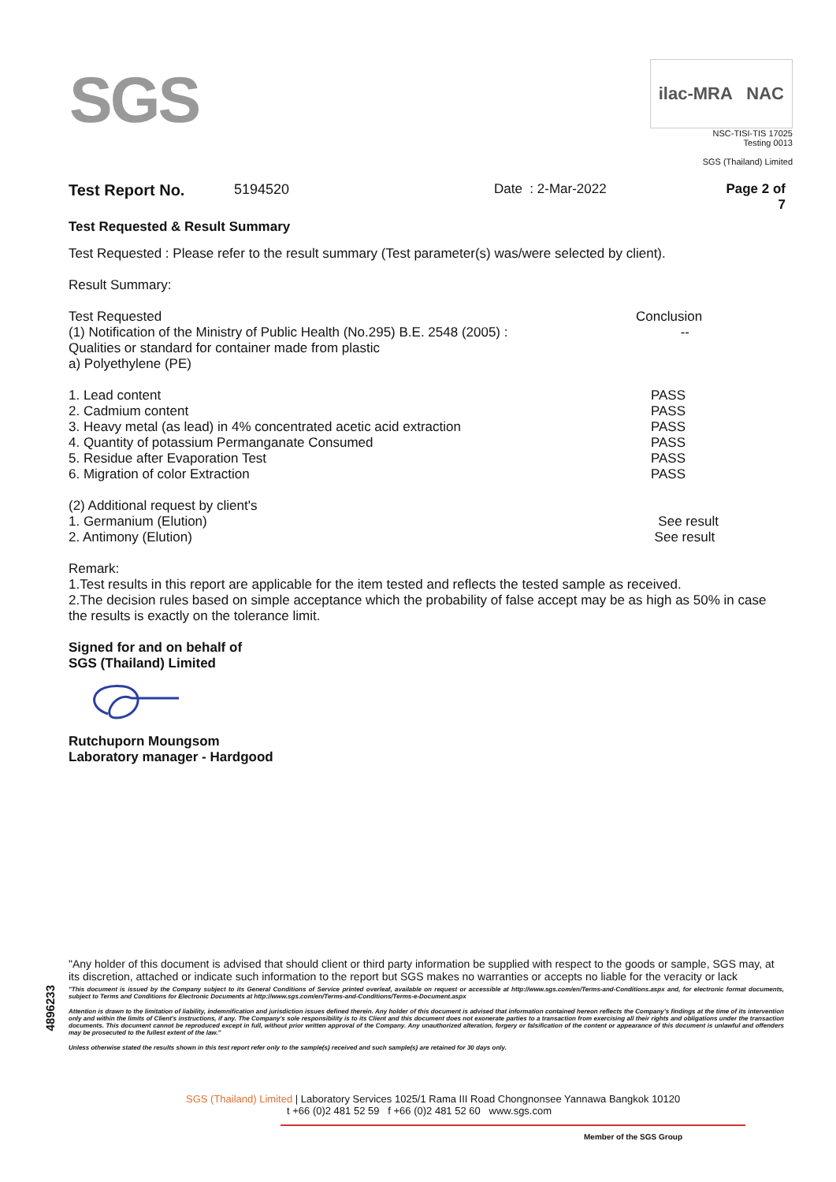SGS
ilac-MRA NAC
NSC-TISI-TIS 17025
Testing 0013
SGS (Thailand) Limited
| Test Report No. | 5194520 | Date : 2-Mar-2022 | Page 2 of 7 |
Test Requested & Result Summary
Test Requested : Please refer to the result summary (Test parameter(s) was/were selected by client).
Result Summary:
| Test Requested | Conclusion |
| (1) Notification of the Ministry of Public Health (No.295) B.E. 2548 (2005) : Qualities or standard for container made from plastic a) Polyethylene (PE) | -- |
| 1. Lead content | PASS |
| 2. Cadmium content | PASS |
| 3. Heavy metal (as lead) in 4% concentrated acetic acid extraction | PASS |
| 4. Quantity of potassium Permanganate Consumed | PASS |
| 5. Residue after Evaporation Test | PASS |
| 6. Migration of color Extraction | PASS |
| (2) Additional request by client's | |
| 1. Germanium (Elution) | See result |
| 2. Antimony (Elution) | See result |
Remark:
1.Test results in this report are applicable for the item tested and reflects the tested sample as received.
2.The decision rules based on simple acceptance which the probability of false accept may be as high as 50% in case the results is exactly on the tolerance limit.
Signed for and on behalf of
SGS (Thailand) Limited
Rutchuporn Moungsom
Laboratory manager - Hardgood
4896233
"Any holder of this document is advised that should client or third party information be supplied with respect to the goods or sample, SGS may, at its discretion, attached or indicate such information to the report but SGS makes no warranties or accepts no liable for the veracity or lack
"This document is issued by the Company subject to its General Conditions of Service printed overleaf, available on request or accessible at http://www.sgs.com/en/Terms-and-Conditions.aspx and, for electronic format documents, subject to Terms and Conditions for Electronic Documents at http://www.sgs.com/en/Terms-and-Conditions/Terms-e-Document.aspx
Attention is drawn to the limitation of liability, indemnification and jurisdiction issues defined therein. Any holder of this document is advised that information contained hereon reflects the Company's findings at the time of its intervention only and within the limits of Client's instructions, if any. The Company's sole responsibility is to its Client and this document does not exonerate parties to a transaction from exercising all their rights and obligations under the transaction documents. This document cannot be reproduced except in full, without prior written approval of the Company. Any unauthorized alteration, forgery or falsification of the content or appearance of this document is unlawful and offenders may be prosecuted to the fullest extent of the law."
Unless otherwise stated the results shown in this test report refer only to the sample(s) received and such sample(s) are retained for 30 days only.
SGS (Thailand) Limited | Laboratory Services 1025/1 Rama III Road Chongnonsee Yannawa Bangkok 10120
t +66 (0)2 481 52 59 f +66 (0)2 481 52 60 www.sgs.com
Member of the SGS Group